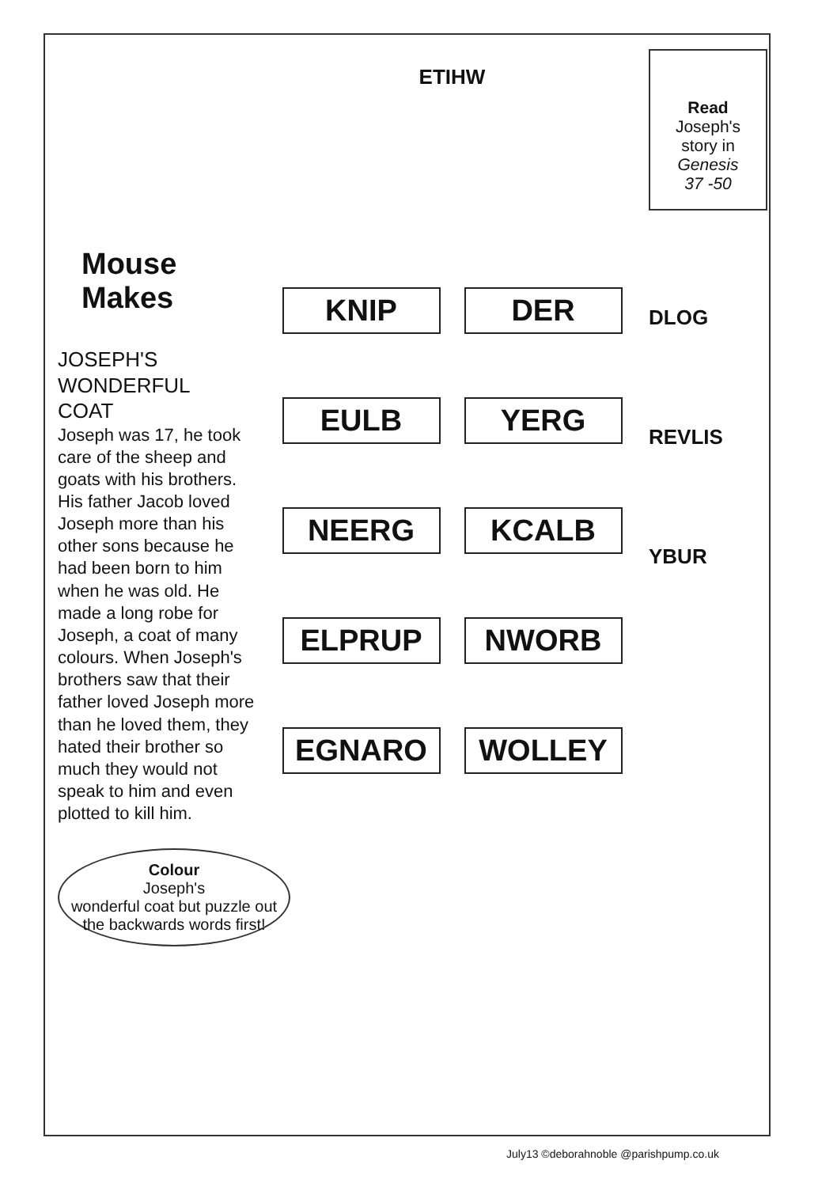Mouse Makes
JOSEPH'S
WONDERFUL
COAT
Joseph was 17, he took care of the sheep and goats with his brothers. His father Jacob loved Joseph more than his other sons because he had been born to him when he was old. He made a long robe for Joseph, a coat of many colours. When Joseph's brothers saw that their father loved Joseph more than he loved them, they hated their brother so much they would not speak to him and even plotted to kill him.
Colour
Joseph's
wonderful coat but puzzle out the backwards words first!
ETIHW
KNIP
DER
EULB
YERG
NEERG
KCALB
ELPRUP
NWORB
EGNARO
WOLLEY
Read
Joseph's story in Genesis
37 -50
DLOG
REVLIS
YBUR
July13 ©deborahnoble @parishpump.co.uk